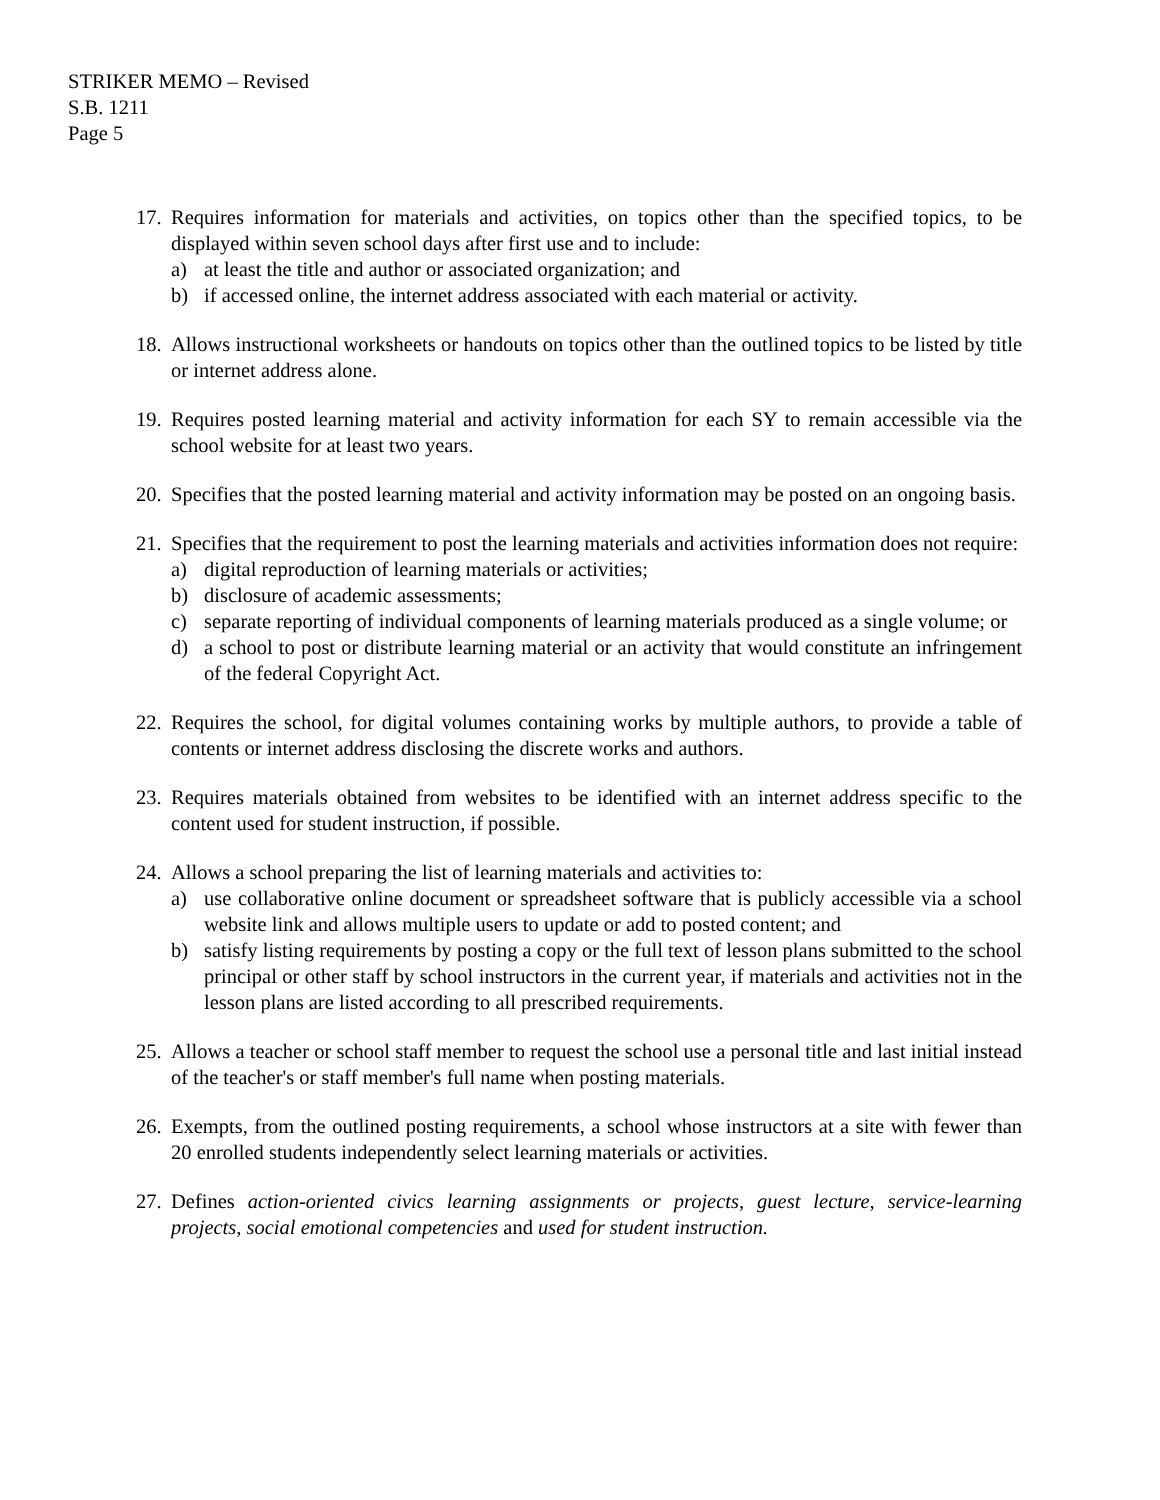STRIKER MEMO – Revised
S.B. 1211
Page 5
17.
Requires information for materials and activities, on topics other than the specified topics, to be displayed within seven school days after first use and to include:
a) at least the title and author or associated organization; and
b) if accessed online, the internet address associated with each material or activity.
18.
Allows instructional worksheets or handouts on topics other than the outlined topics to be listed by title or internet address alone.
19.
Requires posted learning material and activity information for each SY to remain accessible via the school website for at least two years.
20.
Specifies that the posted learning material and activity information may be posted on an ongoing basis.
21.
Specifies that the requirement to post the learning materials and activities information does not require:
a) digital reproduction of learning materials or activities;
b) disclosure of academic assessments;
c) separate reporting of individual components of learning materials produced as a single volume; or
d) a school to post or distribute learning material or an activity that would constitute an infringement of the federal Copyright Act.
22.
Requires the school, for digital volumes containing works by multiple authors, to provide a table of contents or internet address disclosing the discrete works and authors.
23.
Requires materials obtained from websites to be identified with an internet address specific to the content used for student instruction, if possible.
24.
Allows a school preparing the list of learning materials and activities to:
a) use collaborative online document or spreadsheet software that is publicly accessible via a school website link and allows multiple users to update or add to posted content; and
b) satisfy listing requirements by posting a copy or the full text of lesson plans submitted to the school principal or other staff by school instructors in the current year, if materials and activities not in the lesson plans are listed according to all prescribed requirements.
25.
Allows a teacher or school staff member to request the school use a personal title and last initial instead of the teacher's or staff member's full name when posting materials.
26.
Exempts, from the outlined posting requirements, a school whose instructors at a site with fewer than 20 enrolled students independently select learning materials or activities.
27.
Defines action-oriented civics learning assignments or projects, guest lecture, service-learning projects, social emotional competencies and used for student instruction.